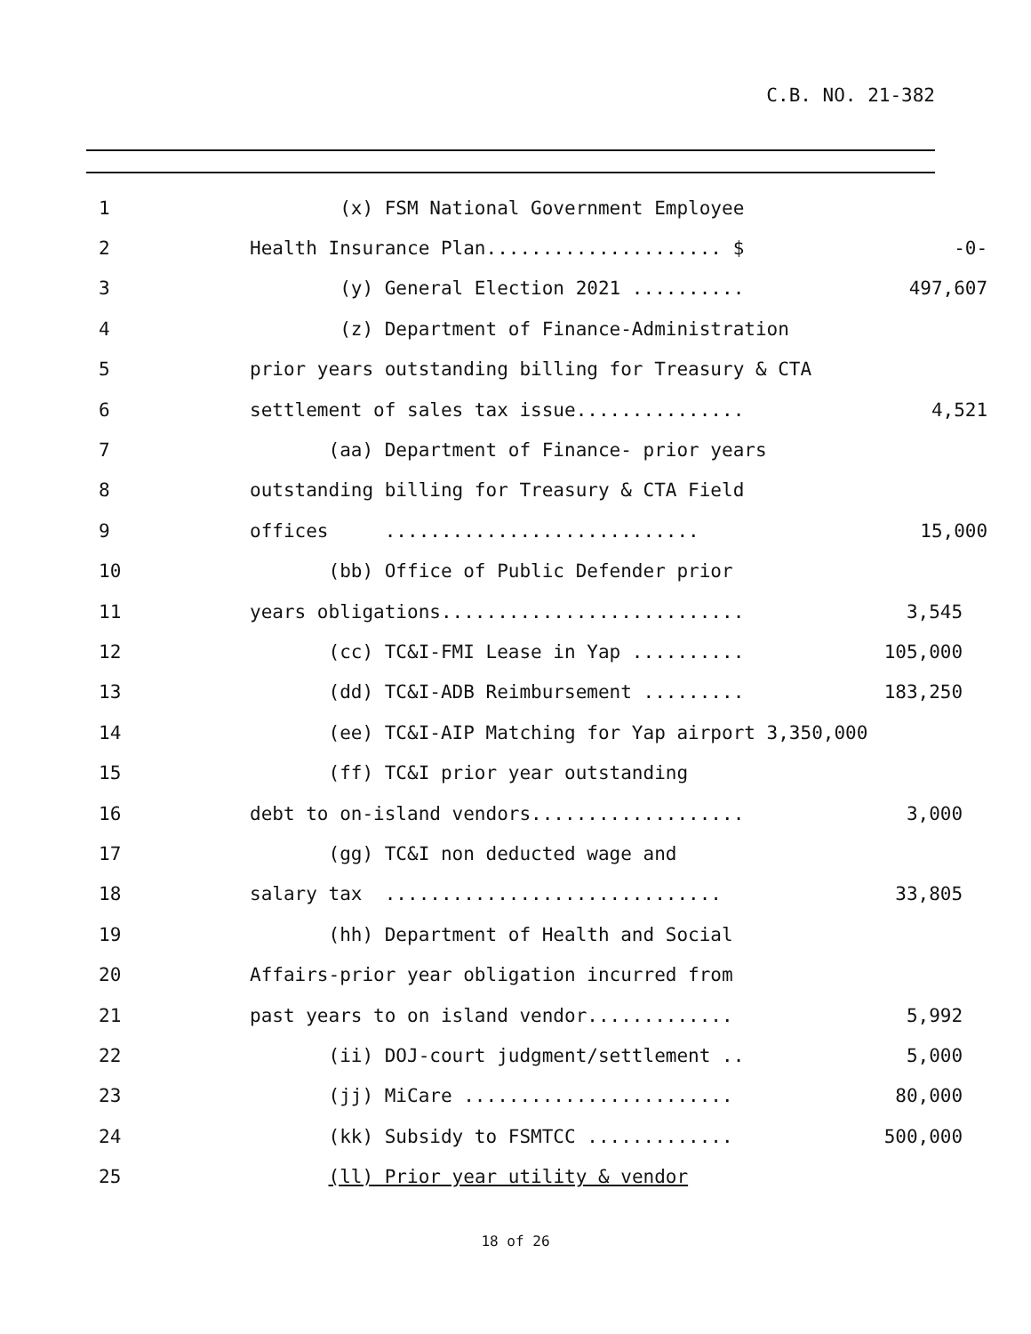C.B. NO. 21-382
| 1 | (x) FSM National Government Employee | |
| 2 | Health Insurance Plan..................... $ | -0- |
| 3 | (y) General Election 2021 .......... | 497,607 |
| 4 | (z) Department of Finance-Administration | |
| 5 | prior years outstanding billing for Treasury & CTA | |
| 6 | settlement of sales tax issue............... | 4,521 |
| 7 | (aa) Department of Finance- prior years | |
| 8 | outstanding billing for Treasury & CTA Field | |
| 9 | offices ............................ | 15,000 |
| 10 | (bb) Office of Public Defender prior | |
| 11 | years obligations........................... | 3,545 |
| 12 | (cc) TC&I-FMI Lease in Yap .......... | 105,000 |
| 13 | (dd) TC&I-ADB Reimbursement ......... | 183,250 |
| 14 | (ee) TC&I-AIP Matching for Yap airport 3,350,000 | |
| 15 | (ff) TC&I prior year outstanding | |
| 16 | debt to on-island vendors................... | 3,000 |
| 17 | (gg) TC&I non deducted wage and | |
| 18 | salary tax .............................. | 33,805 |
| 19 | (hh) Department of Health and Social | |
| 20 | Affairs-prior year obligation incurred from | |
| 21 | past years to on island vendor............. | 5,992 |
| 22 | (ii) DOJ-court judgment/settlement .. | 5,000 |
| 23 | (jj) MiCare ........................ | 80,000 |
| 24 | (kk) Subsidy to FSMTCC ............. | 500,000 |
| 25 | (ll) Prior year utility & vendor | |
18 of 26